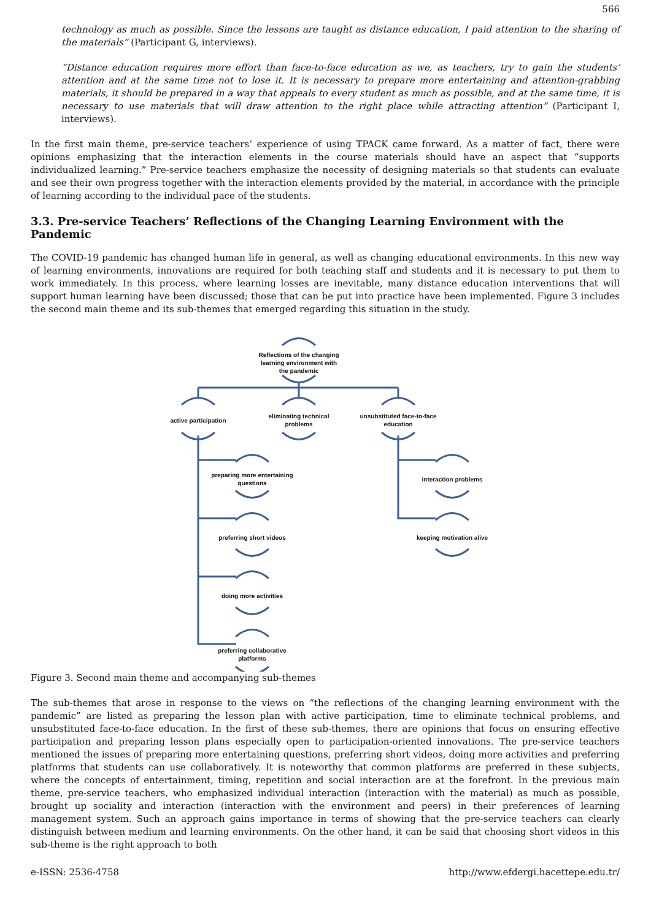566
technology as much as possible. Since the lessons are taught as distance education, I paid attention to the sharing of the materials” (Participant G, interviews).
“Distance education requires more effort than face-to-face education as we, as teachers, try to gain the students’ attention and at the same time not to lose it. It is necessary to prepare more entertaining and attention-grabbing materials, it should be prepared in a way that appeals to every student as much as possible, and at the same time, it is necessary to use materials that will draw attention to the right place while attracting attention” (Participant I, interviews).
In the first main theme, pre-service teachers’ experience of using TPACK came forward. As a matter of fact, there were opinions emphasizing that the interaction elements in the course materials should have an aspect that “supports individualized learning.” Pre-service teachers emphasize the necessity of designing materials so that students can evaluate and see their own progress together with the interaction elements provided by the material, in accordance with the principle of learning according to the individual pace of the students.
3.3. Pre-service Teachers’ Reflections of the Changing Learning Environment with the Pandemic
The COVID-19 pandemic has changed human life in general, as well as changing educational environments. In this new way of learning environments, innovations are required for both teaching staff and students and it is necessary to put them to work immediately. In this process, where learning losses are inevitable, many distance education interventions that will support human learning have been discussed; those that can be put into practice have been implemented. Figure 3 includes the second main theme and its sub-themes that emerged regarding this situation in the study.
Reflections of the changing learning environment with the pandemic
active participation
eliminating technical problems
unsubstituted face-to-face education
preparing more entertaining questions
preferring short videos
doing more activities
preferring collaborative platforms
interaction problems
keeping motivation alive
Figure 3. Second main theme and accompanying sub-themes
The sub-themes that arose in response to the views on “the reflections of the changing learning environment with the pandemic” are listed as preparing the lesson plan with active participation, time to eliminate technical problems, and unsubstituted face-to-face education. In the first of these sub-themes, there are opinions that focus on ensuring effective participation and preparing lesson plans especially open to participation-oriented innovations. The pre-service teachers mentioned the issues of preparing more entertaining questions, preferring short videos, doing more activities and preferring platforms that students can use collaboratively. It is noteworthy that common platforms are preferred in these subjects, where the concepts of entertainment, timing, repetition and social interaction are at the forefront. In the previous main theme, pre-service teachers, who emphasized individual interaction (interaction with the material) as much as possible, brought up sociality and interaction (interaction with the environment and peers) in their preferences of learning management system. Such an approach gains importance in terms of showing that the pre-service teachers can clearly distinguish between medium and learning environments. On the other hand, it can be said that choosing short videos in this sub-theme is the right approach to both
e-ISSN: 2536-4758 http://www.efdergi.hacettepe.edu.tr/